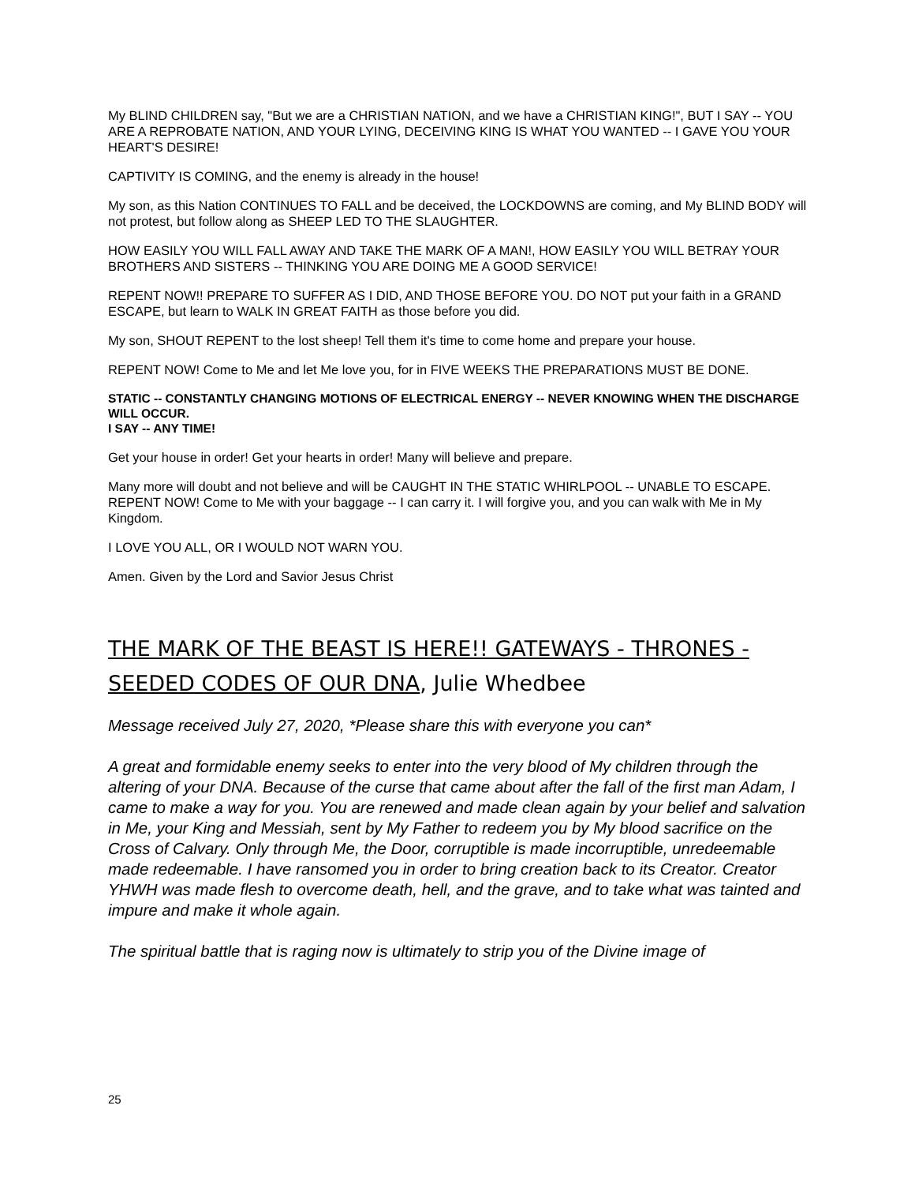My BLIND CHILDREN say, "But we are a CHRISTIAN NATION, and we have a CHRISTIAN KING!", BUT I SAY -- YOU ARE A REPROBATE NATION, AND YOUR LYING, DECEIVING KING IS WHAT YOU WANTED -- I GAVE YOU YOUR HEART'S DESIRE!
CAPTIVITY IS COMING, and the enemy is already in the house!
My son, as this Nation CONTINUES TO FALL and be deceived, the LOCKDOWNS are coming, and My BLIND BODY will not protest, but follow along as SHEEP LED TO THE SLAUGHTER.
HOW EASILY YOU WILL FALL AWAY AND TAKE THE MARK OF A MAN!, HOW EASILY YOU WILL BETRAY YOUR BROTHERS AND SISTERS -- THINKING YOU ARE DOING ME A GOOD SERVICE!
REPENT NOW!! PREPARE TO SUFFER AS I DID, AND THOSE BEFORE YOU. DO NOT put your faith in a GRAND ESCAPE, but learn to WALK IN GREAT FAITH as those before you did.
My son, SHOUT REPENT to the lost sheep! Tell them it's time to come home and prepare your house.
REPENT NOW! Come to Me and let Me love you, for in FIVE WEEKS THE PREPARATIONS MUST BE DONE.
STATIC -- CONSTANTLY CHANGING MOTIONS OF ELECTRICAL ENERGY -- NEVER KNOWING WHEN THE DISCHARGE WILL OCCUR.
I SAY -- ANY TIME!
Get your house in order! Get your hearts in order! Many will believe and prepare.
Many more will doubt and not believe and will be CAUGHT IN THE STATIC WHIRLPOOL -- UNABLE TO ESCAPE. REPENT NOW! Come to Me with your baggage -- I can carry it. I will forgive you, and you can walk with Me in My Kingdom.
I LOVE YOU ALL, OR I WOULD NOT WARN YOU.
Amen. Given by the Lord and Savior Jesus Christ
THE MARK OF THE BEAST IS HERE!! GATEWAYS - THRONES - SEEDED CODES OF OUR DNA, Julie Whedbee
Message received July 27, 2020, *Please share this with everyone you can*
A great and formidable enemy seeks to enter into the very blood of My children through the altering of your DNA. Because of the curse that came about after the fall of the first man Adam, I came to make a way for you. You are renewed and made clean again by your belief and salvation in Me, your King and Messiah, sent by My Father to redeem you by My blood sacrifice on the Cross of Calvary. Only through Me, the Door, corruptible is made incorruptible, unredeemable made redeemable. I have ransomed you in order to bring creation back to its Creator. Creator YHWH was made flesh to overcome death, hell, and the grave, and to take what was tainted and impure and make it whole again.
The spiritual battle that is raging now is ultimately to strip you of the Divine image of
25